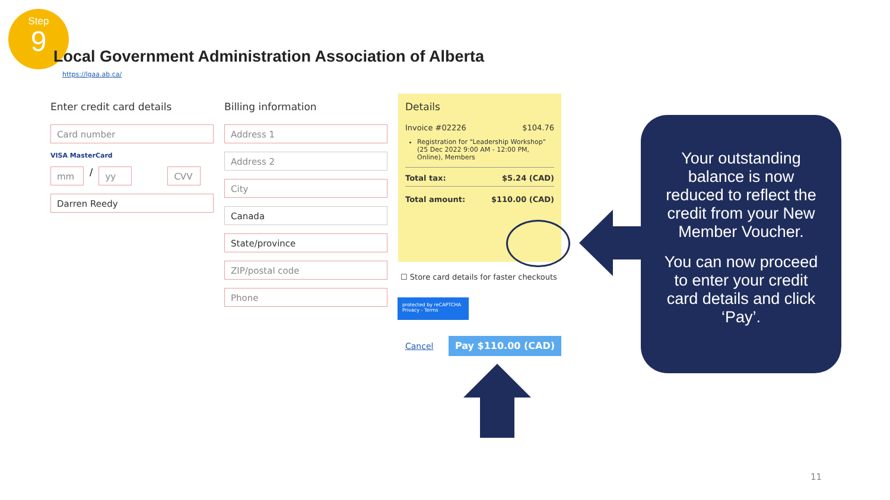Step
9
Local Government Administration Association of Alberta
https://lgaa.ab.ca/
Enter credit card details
Card number
VISA MasterCard
mm
/
yy CVV
Darren Reedy
Billing information
Address 1
Address 2
City
Canada
State/province
ZIP/postal code
Phone
Details
Invoice #02226 $104.76
Registration for "Leadership Workshop" (25 Dec 2022 9:00 AM - 12:00 PM, Online), Members
Total tax: $5.24 (CAD)
Total amount: $110.00 (CAD)
☐ Store card details for faster checkouts
protected by reCAPTCHA
Privacy - Terms
Cancel Pay $110.00 (CAD)
Your outstanding balance is now reduced to reflect the credit from your New Member Voucher.
You can now proceed to enter your credit card details and click ‘Pay’.
11